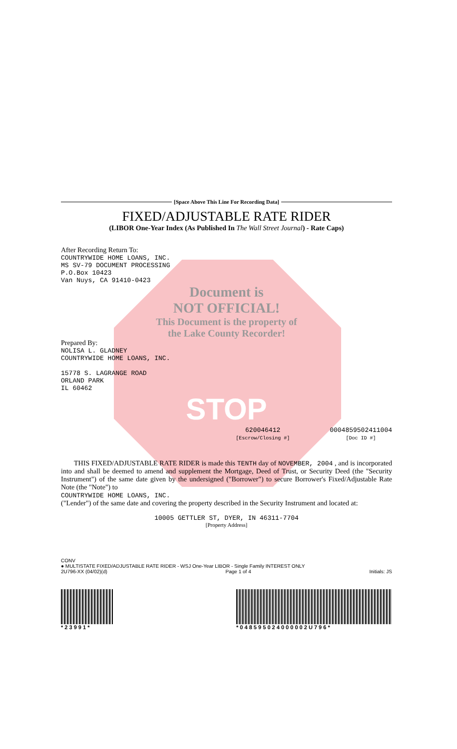[Space Above This Line For Recording Data]
FIXED/ADJUSTABLE RATE RIDER
(LIBOR One-Year Index (As Published In The Wall Street Journal) - Rate Caps)
After Recording Return To:
COUNTRYWIDE HOME LOANS, INC.
MS SV-79 DOCUMENT PROCESSING
P.O.Box 10423
Van Nuys, CA 91410-0423
Document is
NOT OFFICIAL!
This Document is the property of
the Lake County Recorder!
Prepared By:
NOLISA L. GLADNEY
COUNTRYWIDE HOME LOANS, INC.
15778 S. LAGRANGE ROAD
ORLAND PARK
IL 60462
STOP
620046412
[Escrow/Closing #]
00048595024110­04
[Doc ID #]
THIS FIXED/ADJUSTABLE RATE RIDER is made this TENTH day of NOVEMBER, 2004 , and is incorporated into and shall be deemed to amend and supplement the Mortgage, Deed of Trust, or Security Deed (the "Security Instrument") of the same date given by the undersigned ("Borrower") to secure Borrower's Fixed/Adjustable Rate Note (the "Note") to
COUNTRYWIDE HOME LOANS, INC.
("Lender") of the same date and covering the property described in the Security Instrument and located at:
10005 GETTLER ST, DYER, IN 46311-7704
[Property Address]
CONV
● MULTISTATE FIXED/ADJUSTABLE RATE RIDER - WSJ One-Year LIBOR - Single Family INTEREST ONLY
2U796-XX (04/02)(d) Page 1 of 4 Initials: JS
* 2 3 9 9 1 * * 0 4 8 5 9 5 0 2 4 0 0 0 0 0 2 U 7 9 6 *